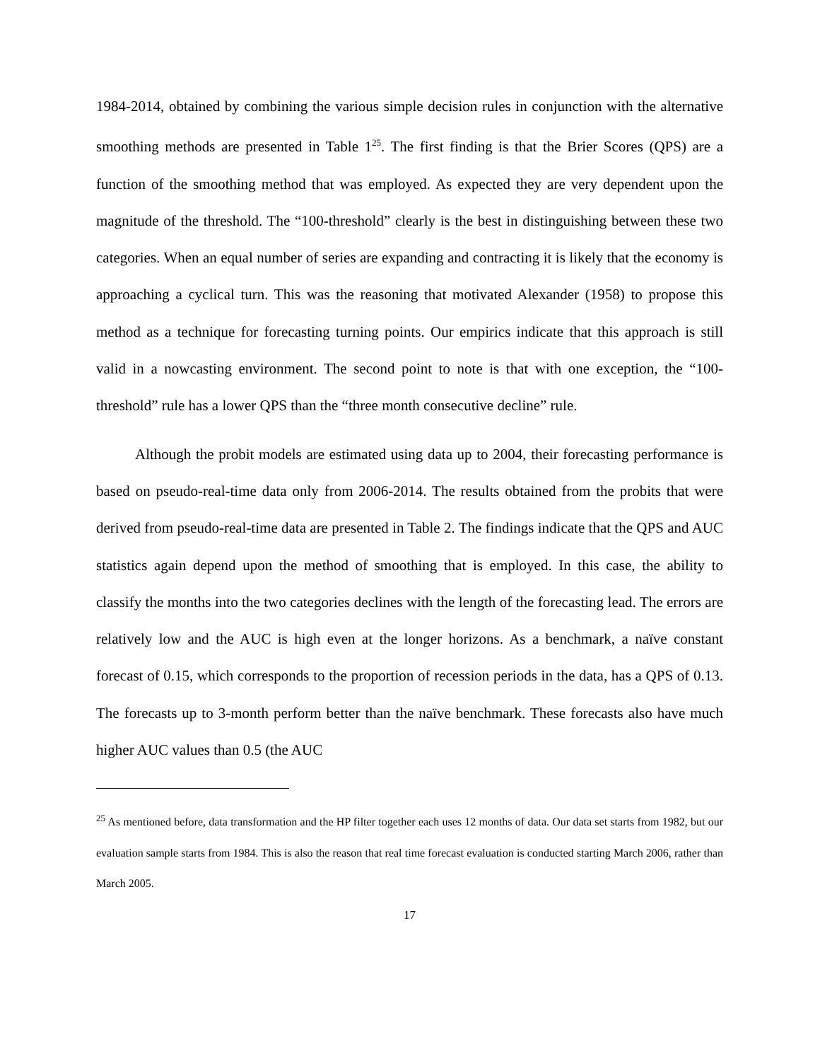1984-2014, obtained by combining the various simple decision rules in conjunction with the alternative smoothing methods are presented in Table 1<sup>25</sup>. The first finding is that the Brier Scores (QPS) are a function of the smoothing method that was employed. As expected they are very dependent upon the magnitude of the threshold. The “100-threshold” clearly is the best in distinguishing between these two categories. When an equal number of series are expanding and contracting it is likely that the economy is approaching a cyclical turn. This was the reasoning that motivated Alexander (1958) to propose this method as a technique for forecasting turning points. Our empirics indicate that this approach is still valid in a nowcasting environment. The second point to note is that with one exception, the “100-threshold” rule has a lower QPS than the “three month consecutive decline” rule.
Although the probit models are estimated using data up to 2004, their forecasting performance is based on pseudo-real-time data only from 2006-2014. The results obtained from the probits that were derived from pseudo-real-time data are presented in Table 2. The findings indicate that the QPS and AUC statistics again depend upon the method of smoothing that is employed. In this case, the ability to classify the months into the two categories declines with the length of the forecasting lead. The errors are relatively low and the AUC is high even at the longer horizons. As a benchmark, a naïve constant forecast of 0.15, which corresponds to the proportion of recession periods in the data, has a QPS of 0.13. The forecasts up to 3-month perform better than the naïve benchmark. These forecasts also have much higher AUC values than 0.5 (the AUC
<sup>25</sup> As mentioned before, data transformation and the HP filter together each uses 12 months of data. Our data set starts from 1982, but our evaluation sample starts from 1984. This is also the reason that real time forecast evaluation is conducted starting March 2006, rather than March 2005.
17